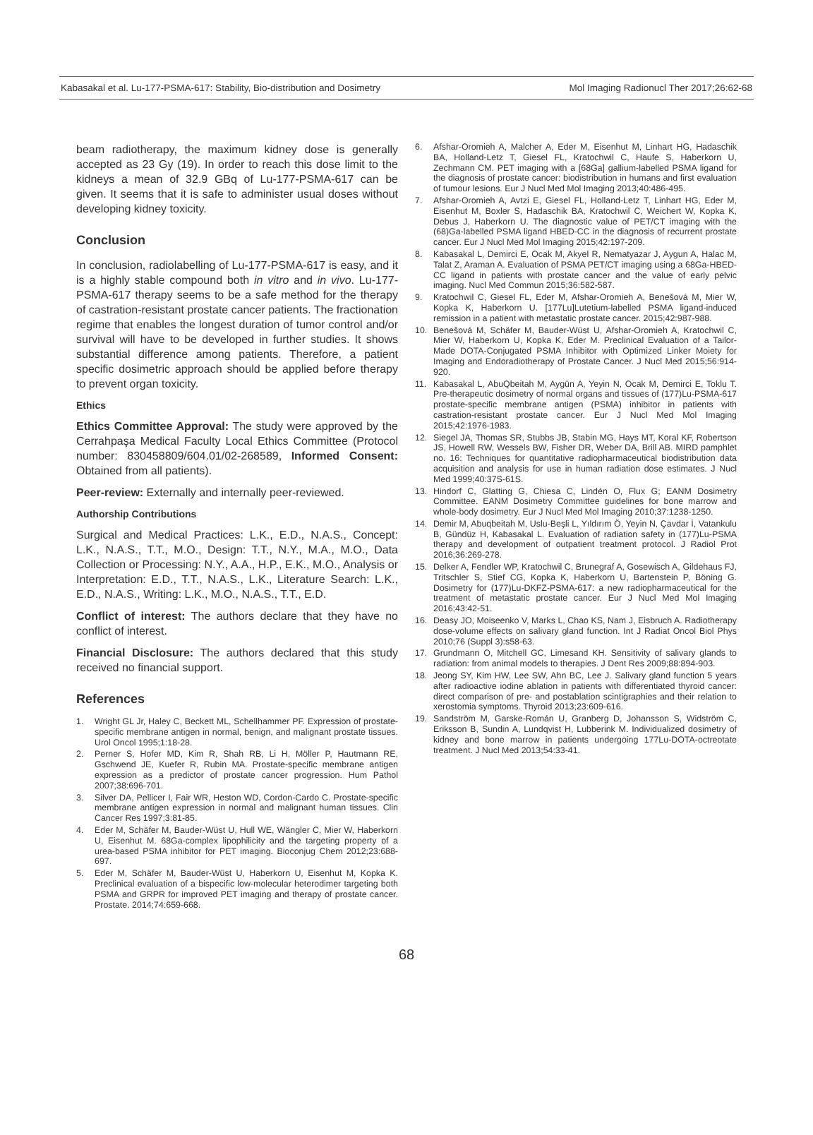Kabasakal et al. Lu-177-PSMA-617: Stability, Bio-distribution and Dosimetry Mol Imaging Radionucl Ther 2017;26:62-68
beam radiotherapy, the maximum kidney dose is generally accepted as 23 Gy (19). In order to reach this dose limit to the kidneys a mean of 32.9 GBq of Lu-177-PSMA-617 can be given. It seems that it is safe to administer usual doses without developing kidney toxicity.
Conclusion
In conclusion, radiolabelling of Lu-177-PSMA-617 is easy, and it is a highly stable compound both in vitro and in vivo. Lu-177-PSMA-617 therapy seems to be a safe method for the therapy of castration-resistant prostate cancer patients. The fractionation regime that enables the longest duration of tumor control and/or survival will have to be developed in further studies. It shows substantial difference among patients. Therefore, a patient specific dosimetric approach should be applied before therapy to prevent organ toxicity.
Ethics
Ethics Committee Approval: The study were approved by the Cerrahpaşa Medical Faculty Local Ethics Committee (Protocol number: 830458809/604.01/02-268589, Informed Consent: Obtained from all patients).
Peer-review: Externally and internally peer-reviewed.
Authorship Contributions
Surgical and Medical Practices: L.K., E.D., N.A.S., Concept: L.K., N.A.S., T.T., M.O., Design: T.T., N.Y., M.A., M.O., Data Collection or Processing: N.Y., A.A., H.P., E.K., M.O., Analysis or Interpretation: E.D., T.T., N.A.S., L.K., Literature Search: L.K., E.D., N.A.S., Writing: L.K., M.O., N.A.S., T.T., E.D.
Conflict of interest: The authors declare that they have no conflict of interest.
Financial Disclosure: The authors declared that this study received no financial support.
References
1. Wright GL Jr, Haley C, Beckett ML, Schellhammer PF. Expression of prostate-specific membrane antigen in normal, benign, and malignant prostate tissues. Urol Oncol 1995;1:18-28.
2. Perner S, Hofer MD, Kim R, Shah RB, Li H, Möller P, Hautmann RE, Gschwend JE, Kuefer R, Rubin MA. Prostate-specific membrane antigen expression as a predictor of prostate cancer progression. Hum Pathol 2007;38:696-701.
3. Silver DA, Pellicer I, Fair WR, Heston WD, Cordon-Cardo C. Prostate-specific membrane antigen expression in normal and malignant human tissues. Clin Cancer Res 1997;3:81-85.
4. Eder M, Schäfer M, Bauder-Wüst U, Hull WE, Wängler C, Mier W, Haberkorn U, Eisenhut M. 68Ga-complex lipophilicity and the targeting property of a urea-based PSMA inhibitor for PET imaging. Bioconjug Chem 2012;23:688-697.
5. Eder M, Schäfer M, Bauder-Wüst U, Haberkorn U, Eisenhut M, Kopka K. Preclinical evaluation of a bispecific low-molecular heterodimer targeting both PSMA and GRPR for improved PET imaging and therapy of prostate cancer. Prostate. 2014;74:659-668.
6. Afshar-Oromieh A, Malcher A, Eder M, Eisenhut M, Linhart HG, Hadaschik BA, Holland-Letz T, Giesel FL, Kratochwil C, Haufe S, Haberkorn U, Zechmann CM. PET imaging with a [68Ga] gallium-labelled PSMA ligand for the diagnosis of prostate cancer: biodistribution in humans and first evaluation of tumour lesions. Eur J Nucl Med Mol Imaging 2013;40:486-495.
7. Afshar-Oromieh A, Avtzi E, Giesel FL, Holland-Letz T, Linhart HG, Eder M, Eisenhut M, Boxler S, Hadaschik BA, Kratochwil C, Weichert W, Kopka K, Debus J, Haberkorn U. The diagnostic value of PET/CT imaging with the (68)Ga-labelled PSMA ligand HBED-CC in the diagnosis of recurrent prostate cancer. Eur J Nucl Med Mol Imaging 2015;42:197-209.
8. Kabasakal L, Demirci E, Ocak M, Akyel R, Nematyazar J, Aygun A, Halac M, Talat Z, Araman A. Evaluation of PSMA PET/CT imaging using a 68Ga-HBED-CC ligand in patients with prostate cancer and the value of early pelvic imaging. Nucl Med Commun 2015;36:582-587.
9. Kratochwil C, Giesel FL, Eder M, Afshar-Oromieh A, Benešová M, Mier W, Kopka K, Haberkorn U. [177Lu]Lutetium-labelled PSMA ligand-induced remission in a patient with metastatic prostate cancer. 2015;42:987-988.
10. Benešová M, Schäfer M, Bauder-Wüst U, Afshar-Oromieh A, Kratochwil C, Mier W, Haberkorn U, Kopka K, Eder M. Preclinical Evaluation of a Tailor-Made DOTA-Conjugated PSMA Inhibitor with Optimized Linker Moiety for Imaging and Endoradiotherapy of Prostate Cancer. J Nucl Med 2015;56:914-920.
11. Kabasakal L, AbuQbeitah M, Aygün A, Yeyin N, Ocak M, Demirci E, Toklu T. Pre-therapeutic dosimetry of normal organs and tissues of (177)Lu-PSMA-617 prostate-specific membrane antigen (PSMA) inhibitor in patients with castration-resistant prostate cancer. Eur J Nucl Med Mol Imaging 2015;42:1976-1983.
12. Siegel JA, Thomas SR, Stubbs JB, Stabin MG, Hays MT, Koral KF, Robertson JS, Howell RW, Wessels BW, Fisher DR, Weber DA, Brill AB. MIRD pamphlet no. 16: Techniques for quantitative radiopharmaceutical biodistribution data acquisition and analysis for use in human radiation dose estimates. J Nucl Med 1999;40:37S-61S.
13. Hindorf C, Glatting G, Chiesa C, Lindén O, Flux G; EANM Dosimetry Committee. EANM Dosimetry Committee guidelines for bone marrow and whole-body dosimetry. Eur J Nucl Med Mol Imaging 2010;37:1238-1250.
14. Demir M, Abuqbeitah M, Uslu-Beşli L, Yıldırım Ö, Yeyin N, Çavdar İ, Vatankulu B, Gündüz H, Kabasakal L. Evaluation of radiation safety in (177)Lu-PSMA therapy and development of outpatient treatment protocol. J Radiol Prot 2016;36:269-278.
15. Delker A, Fendler WP, Kratochwil C, Brunegraf A, Gosewisch A, Gildehaus FJ, Tritschler S, Stief CG, Kopka K, Haberkorn U, Bartenstein P, Böning G. Dosimetry for (177)Lu-DKFZ-PSMA-617: a new radiopharmaceutical for the treatment of metastatic prostate cancer. Eur J Nucl Med Mol Imaging 2016;43:42-51.
16. Deasy JO, Moiseenko V, Marks L, Chao KS, Nam J, Eisbruch A. Radiotherapy dose-volume effects on salivary gland function. Int J Radiat Oncol Biol Phys 2010;76 (Suppl 3):s58-63.
17. Grundmann O, Mitchell GC, Limesand KH. Sensitivity of salivary glands to radiation: from animal models to therapies. J Dent Res 2009;88:894-903.
18. Jeong SY, Kim HW, Lee SW, Ahn BC, Lee J. Salivary gland function 5 years after radioactive iodine ablation in patients with differentiated thyroid cancer: direct comparison of pre- and postablation scintigraphies and their relation to xerostomia symptoms. Thyroid 2013;23:609-616.
19. Sandström M, Garske-Román U, Granberg D, Johansson S, Widström C, Eriksson B, Sundin A, Lundqvist H, Lubberink M. Individualized dosimetry of kidney and bone marrow in patients undergoing 177Lu-DOTA-octreotate treatment. J Nucl Med 2013;54:33-41.
68